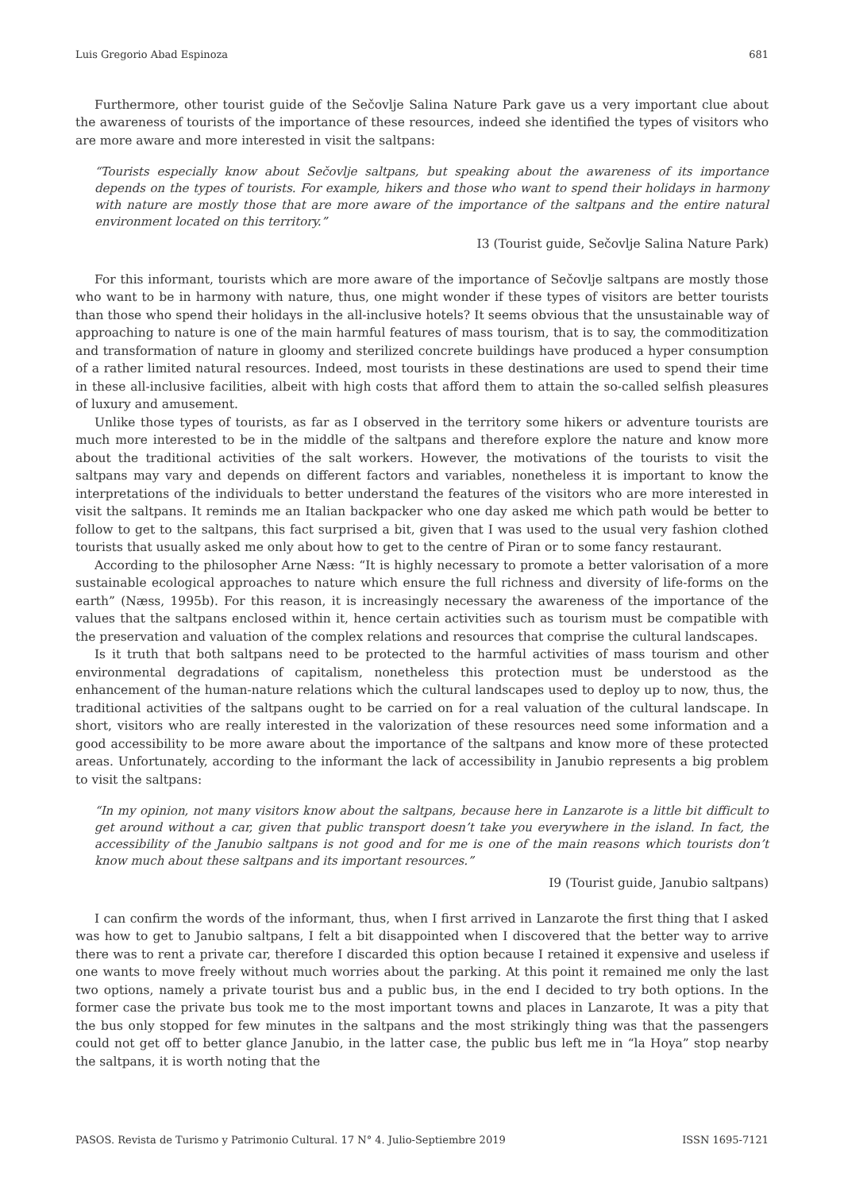Luis Gregorio Abad Espinoza 681
Furthermore, other tourist guide of the Sečovlje Salina Nature Park gave us a very important clue about the awareness of tourists of the importance of these resources, indeed she identified the types of visitors who are more aware and more interested in visit the saltpans:
“Tourists especially know about Sečovlje saltpans, but speaking about the awareness of its importance depends on the types of tourists. For example, hikers and those who want to spend their holidays in harmony with nature are mostly those that are more aware of the importance of the saltpans and the entire natural environment located on this territory.”
I3 (Tourist guide, Sečovlje Salina Nature Park)
For this informant, tourists which are more aware of the importance of Sečovlje saltpans are mostly those who want to be in harmony with nature, thus, one might wonder if these types of visitors are better tourists than those who spend their holidays in the all-inclusive hotels? It seems obvious that the unsustainable way of approaching to nature is one of the main harmful features of mass tourism, that is to say, the commoditization and transformation of nature in gloomy and sterilized concrete buildings have produced a hyper consumption of a rather limited natural resources. Indeed, most tourists in these destinations are used to spend their time in these all-inclusive facilities, albeit with high costs that afford them to attain the so-called selfish pleasures of luxury and amusement.
Unlike those types of tourists, as far as I observed in the territory some hikers or adventure tourists are much more interested to be in the middle of the saltpans and therefore explore the nature and know more about the traditional activities of the salt workers. However, the motivations of the tourists to visit the saltpans may vary and depends on different factors and variables, nonetheless it is important to know the interpretations of the individuals to better understand the features of the visitors who are more interested in visit the saltpans. It reminds me an Italian backpacker who one day asked me which path would be better to follow to get to the saltpans, this fact surprised a bit, given that I was used to the usual very fashion clothed tourists that usually asked me only about how to get to the centre of Piran or to some fancy restaurant.
According to the philosopher Arne Næss: “It is highly necessary to promote a better valorisation of a more sustainable ecological approaches to nature which ensure the full richness and diversity of life-forms on the earth” (Næss, 1995b). For this reason, it is increasingly necessary the awareness of the importance of the values that the saltpans enclosed within it, hence certain activities such as tourism must be compatible with the preservation and valuation of the complex relations and resources that comprise the cultural landscapes.
Is it truth that both saltpans need to be protected to the harmful activities of mass tourism and other environmental degradations of capitalism, nonetheless this protection must be understood as the enhancement of the human-nature relations which the cultural landscapes used to deploy up to now, thus, the traditional activities of the saltpans ought to be carried on for a real valuation of the cultural landscape. In short, visitors who are really interested in the valorization of these resources need some information and a good accessibility to be more aware about the importance of the saltpans and know more of these protected areas. Unfortunately, according to the informant the lack of accessibility in Janubio represents a big problem to visit the saltpans:
“In my opinion, not many visitors know about the saltpans, because here in Lanzarote is a little bit difficult to get around without a car, given that public transport doesn’t take you everywhere in the island. In fact, the accessibility of the Janubio saltpans is not good and for me is one of the main reasons which tourists don’t know much about these saltpans and its important resources.”
I9 (Tourist guide, Janubio saltpans)
I can confirm the words of the informant, thus, when I first arrived in Lanzarote the first thing that I asked was how to get to Janubio saltpans, I felt a bit disappointed when I discovered that the better way to arrive there was to rent a private car, therefore I discarded this option because I retained it expensive and useless if one wants to move freely without much worries about the parking. At this point it remained me only the last two options, namely a private tourist bus and a public bus, in the end I decided to try both options. In the former case the private bus took me to the most important towns and places in Lanzarote, It was a pity that the bus only stopped for few minutes in the saltpans and the most strikingly thing was that the passengers could not get off to better glance Janubio, in the latter case, the public bus left me in “la Hoya” stop nearby the saltpans, it is worth noting that the
PASOS. Revista de Turismo y Patrimonio Cultural. 17 N° 4. Julio-Septiembre 2019 ISSN 1695-7121